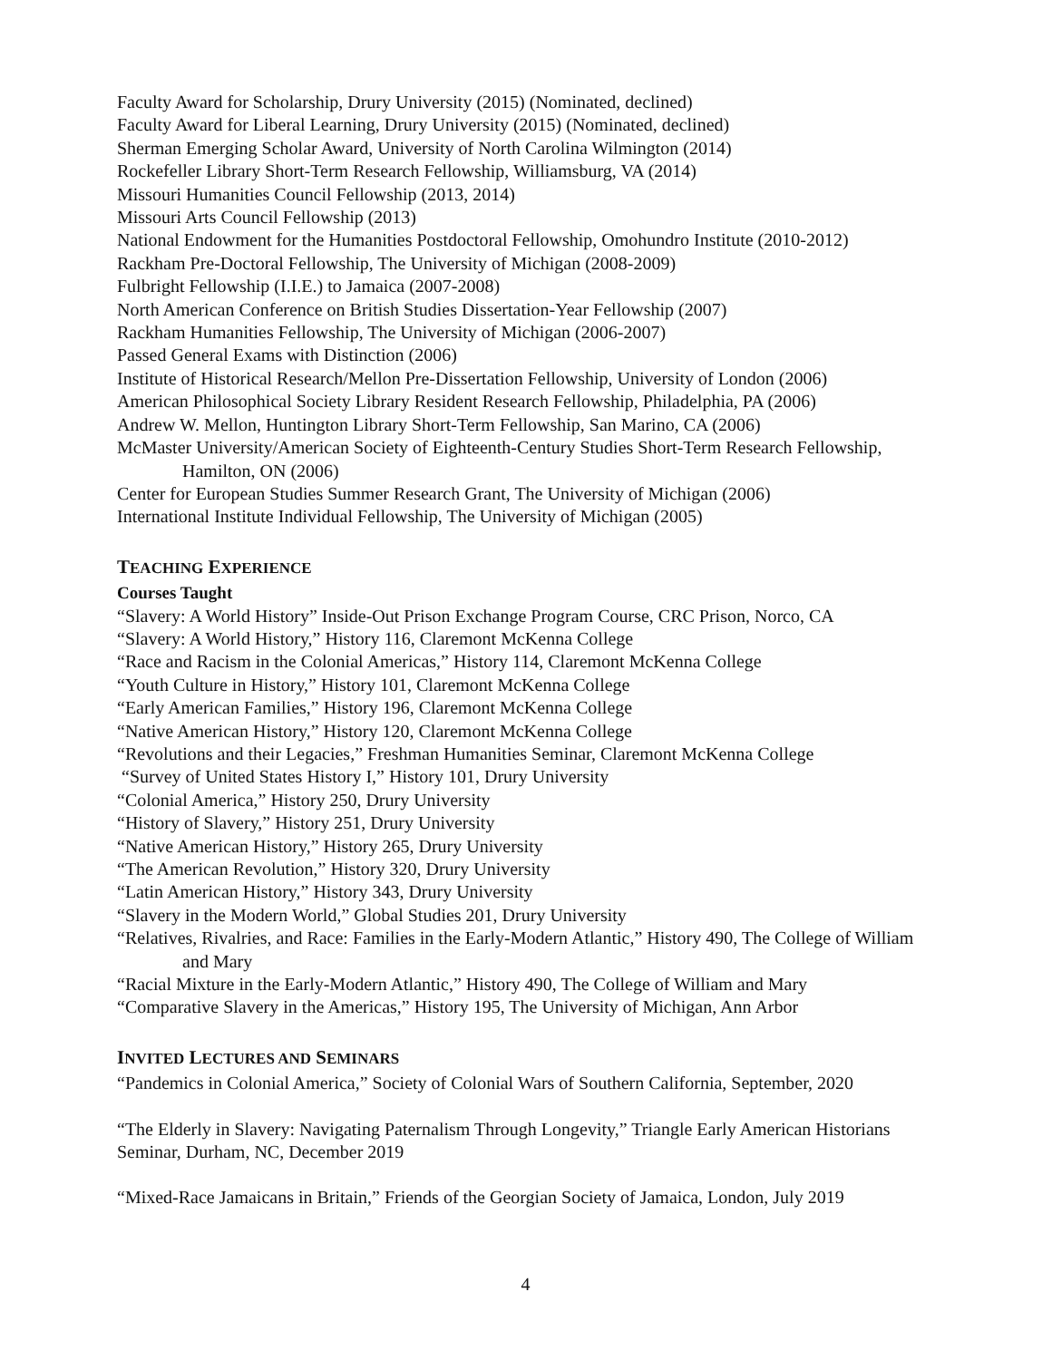Faculty Award for Scholarship, Drury University (2015) (Nominated, declined)
Faculty Award for Liberal Learning, Drury University (2015) (Nominated, declined)
Sherman Emerging Scholar Award, University of North Carolina Wilmington (2014)
Rockefeller Library Short-Term Research Fellowship, Williamsburg, VA (2014)
Missouri Humanities Council Fellowship (2013, 2014)
Missouri Arts Council Fellowship (2013)
National Endowment for the Humanities Postdoctoral Fellowship, Omohundro Institute (2010-2012)
Rackham Pre-Doctoral Fellowship, The University of Michigan (2008-2009)
Fulbright Fellowship (I.I.E.) to Jamaica (2007-2008)
North American Conference on British Studies Dissertation-Year Fellowship (2007)
Rackham Humanities Fellowship, The University of Michigan (2006-2007)
Passed General Exams with Distinction (2006)
Institute of Historical Research/Mellon Pre-Dissertation Fellowship, University of London (2006)
American Philosophical Society Library Resident Research Fellowship, Philadelphia, PA (2006)
Andrew W. Mellon, Huntington Library Short-Term Fellowship, San Marino, CA (2006)
McMaster University/American Society of Eighteenth-Century Studies Short-Term Research Fellowship, Hamilton, ON (2006)
Center for European Studies Summer Research Grant, The University of Michigan (2006)
International Institute Individual Fellowship, The University of Michigan (2005)
TEACHING EXPERIENCE
Courses Taught
“Slavery: A World History” Inside-Out Prison Exchange Program Course, CRC Prison, Norco, CA
“Slavery: A World History,” History 116, Claremont McKenna College
“Race and Racism in the Colonial Americas,” History 114, Claremont McKenna College
“Youth Culture in History,” History 101, Claremont McKenna College
“Early American Families,” History 196, Claremont McKenna College
“Native American History,” History 120, Claremont McKenna College
“Revolutions and their Legacies,” Freshman Humanities Seminar, Claremont McKenna College
“Survey of United States History I,” History 101, Drury University
“Colonial America,” History 250, Drury University
“History of Slavery,” History 251, Drury University
“Native American History,” History 265, Drury University
“The American Revolution,” History 320, Drury University
“Latin American History,” History 343, Drury University
“Slavery in the Modern World,” Global Studies 201, Drury University
“Relatives, Rivalries, and Race: Families in the Early-Modern Atlantic,” History 490, The College of William and Mary
“Racial Mixture in the Early-Modern Atlantic,” History 490, The College of William and Mary
“Comparative Slavery in the Americas,” History 195, The University of Michigan, Ann Arbor
INVITED LECTURES AND SEMINARS
“Pandemics in Colonial America,” Society of Colonial Wars of Southern California, September, 2020
“The Elderly in Slavery: Navigating Paternalism Through Longevity,” Triangle Early American Historians Seminar, Durham, NC, December 2019
“Mixed-Race Jamaicans in Britain,” Friends of the Georgian Society of Jamaica, London, July 2019
4